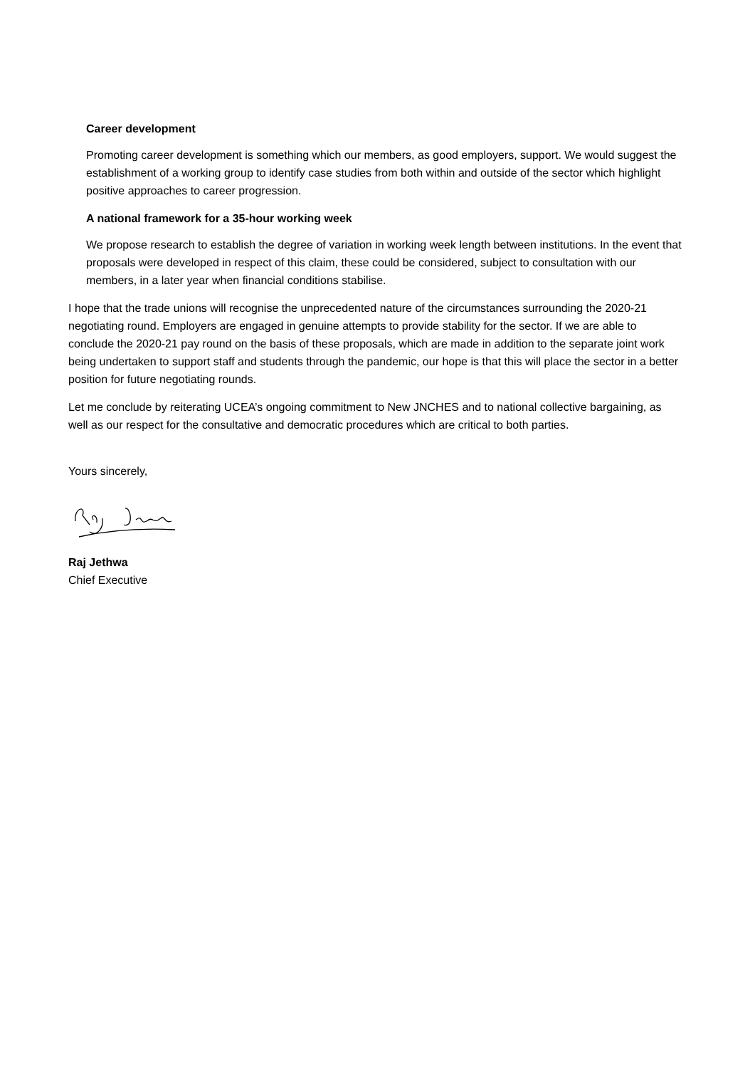Career development
Promoting career development is something which our members, as good employers, support. We would suggest the establishment of a working group to identify case studies from both within and outside of the sector which highlight positive approaches to career progression.
A national framework for a 35-hour working week
We propose research to establish the degree of variation in working week length between institutions. In the event that proposals were developed in respect of this claim, these could be considered, subject to consultation with our members, in a later year when financial conditions stabilise.
I hope that the trade unions will recognise the unprecedented nature of the circumstances surrounding the 2020-21 negotiating round. Employers are engaged in genuine attempts to provide stability for the sector. If we are able to conclude the 2020-21 pay round on the basis of these proposals, which are made in addition to the separate joint work being undertaken to support staff and students through the pandemic, our hope is that this will place the sector in a better position for future negotiating rounds.
Let me conclude by reiterating UCEA’s ongoing commitment to New JNCHES and to national collective bargaining, as well as our respect for the consultative and democratic procedures which are critical to both parties.
Yours sincerely,
Raj Jethwa
Chief Executive